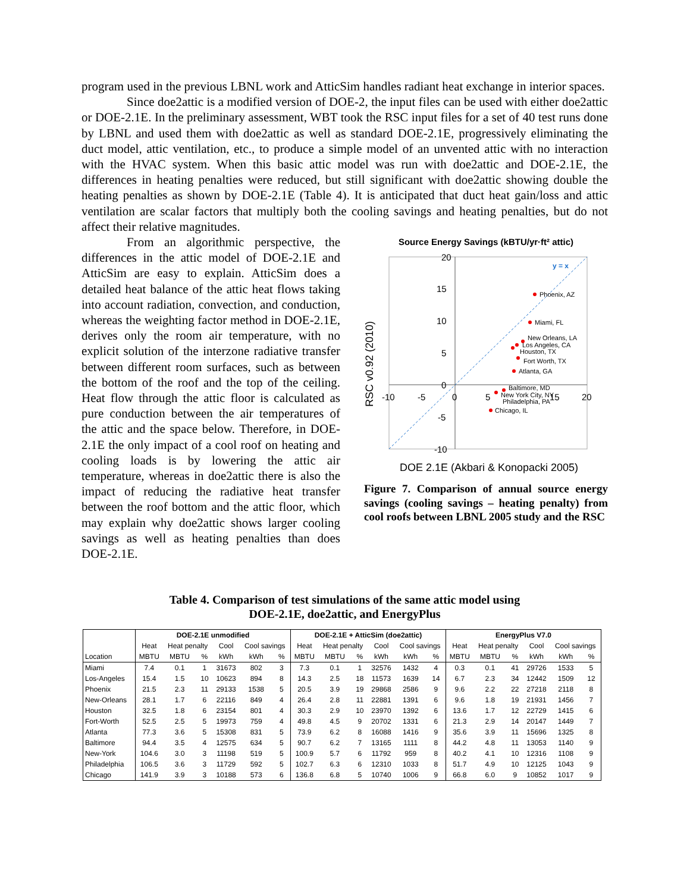program used in the previous LBNL work and AtticSim handles radiant heat exchange in interior spaces.
Since doe2attic is a modified version of DOE-2, the input files can be used with either doe2attic or DOE-2.1E. In the preliminary assessment, WBT took the RSC input files for a set of 40 test runs done by LBNL and used them with doe2attic as well as standard DOE-2.1E, progressively eliminating the duct model, attic ventilation, etc., to produce a simple model of an unvented attic with no interaction with the HVAC system. When this basic attic model was run with doe2attic and DOE-2.1E, the differences in heating penalties were reduced, but still significant with doe2attic showing double the heating penalties as shown by DOE-2.1E (Table 4). It is anticipated that duct heat gain/loss and attic ventilation are scalar factors that multiply both the cooling savings and heating penalties, but do not affect their relative magnitudes.
From an algorithmic perspective, the differences in the attic model of DOE-2.1E and AtticSim are easy to explain. AtticSim does a detailed heat balance of the attic heat flows taking into account radiation, convection, and conduction, whereas the weighting factor method in DOE-2.1E, derives only the room air temperature, with no explicit solution of the interzone radiative transfer between different room surfaces, such as between the bottom of the roof and the top of the ceiling. Heat flow through the attic floor is calculated as pure conduction between the air temperatures of the attic and the space below. Therefore, in DOE-2.1E the only impact of a cool roof on heating and cooling loads is by lowering the attic air temperature, whereas in doe2attic there is also the impact of reducing the radiative heat transfer between the roof bottom and the attic floor, which may explain why doe2attic shows larger cooling savings as well as heating penalties than does DOE-2.1E.
Source Energy Savings (kBTU/yr·ft² attic)
20
15
10
5
0
-5
-10
-10
-5
0
5
15
20
y = x
RSC v0.92 (2010)
Phoenix, AZ
Miami, FL
New Orleans, LA
Los Angeles, CA
Houston, TX
Fort Worth, TX
Atlanta, GA
Baltimore, MD
New York City, NY
Philadelphia, PA
Chicago, IL
DOE 2.1E (Akbari & Konopacki 2005)
Figure 7. Comparison of annual source energy savings (cooling savings – heating penalty) from cool roofs between LBNL 2005 study and the RSC
Table 4. Comparison of test simulations of the same attic model using
DOE-2.1E, doe2attic, and EnergyPlus
| | DOE-2.1E unmodified | | | | | | DOE-2.1E + AtticSim (doe2attic) | | | | | | EnergyPlus V7.0 | | | | | |
| --- | --- | --- | --- | --- | --- | --- | --- | --- | --- | --- | --- | --- | --- | --- | --- | --- | --- | --- |
| | Heat | Heat penalty | | Cool | Cool savings | | Heat | Heat penalty | | Cool | Cool savings | | Heat | Heat penalty | | Cool | Cool savings | |
| Location | MBTU | MBTU | % | kWh | kWh | % | MBTU | MBTU | % | kWh | kWh | % | MBTU | MBTU | % | kWh | kWh | % |
| Miami | 7.4 | 0.1 | 1 | 31673 | 802 | 3 | 7.3 | 0.1 | 1 | 32576 | 1432 | 4 | 0.3 | 0.1 | 41 | 29726 | 1533 | 5 |
| Los-Angeles | 15.4 | 1.5 | 10 | 10623 | 894 | 8 | 14.3 | 2.5 | 18 | 11573 | 1639 | 14 | 6.7 | 2.3 | 34 | 12442 | 1509 | 12 |
| Phoenix | 21.5 | 2.3 | 11 | 29133 | 1538 | 5 | 20.5 | 3.9 | 19 | 29868 | 2586 | 9 | 9.6 | 2.2 | 22 | 27218 | 2118 | 8 |
| New-Orleans | 28.1 | 1.7 | 6 | 22116 | 849 | 4 | 26.4 | 2.8 | 11 | 22881 | 1391 | 6 | 9.6 | 1.8 | 19 | 21931 | 1456 | 7 |
| Houston | 32.5 | 1.8 | 6 | 23154 | 801 | 4 | 30.3 | 2.9 | 10 | 23970 | 1392 | 6 | 13.6 | 1.7 | 12 | 22729 | 1415 | 6 |
| Fort-Worth | 52.5 | 2.5 | 5 | 19973 | 759 | 4 | 49.8 | 4.5 | 9 | 20702 | 1331 | 6 | 21.3 | 2.9 | 14 | 20147 | 1449 | 7 |
| Atlanta | 77.3 | 3.6 | 5 | 15308 | 831 | 5 | 73.9 | 6.2 | 8 | 16088 | 1416 | 9 | 35.6 | 3.9 | 11 | 15696 | 1325 | 8 |
| Baltimore | 94.4 | 3.5 | 4 | 12575 | 634 | 5 | 90.7 | 6.2 | 7 | 13165 | 1111 | 8 | 44.2 | 4.8 | 11 | 13053 | 1140 | 9 |
| New-York | 104.6 | 3.0 | 3 | 11198 | 519 | 5 | 100.9 | 5.7 | 6 | 11792 | 959 | 8 | 40.2 | 4.1 | 10 | 12316 | 1108 | 9 |
| Philadelphia | 106.5 | 3.6 | 3 | 11729 | 592 | 5 | 102.7 | 6.3 | 6 | 12310 | 1033 | 8 | 51.7 | 4.9 | 10 | 12125 | 1043 | 9 |
| Chicago | 141.9 | 3.9 | 3 | 10188 | 573 | 6 | 136.8 | 6.8 | 5 | 10740 | 1006 | 9 | 66.8 | 6.0 | 9 | 10852 | 1017 | 9 |